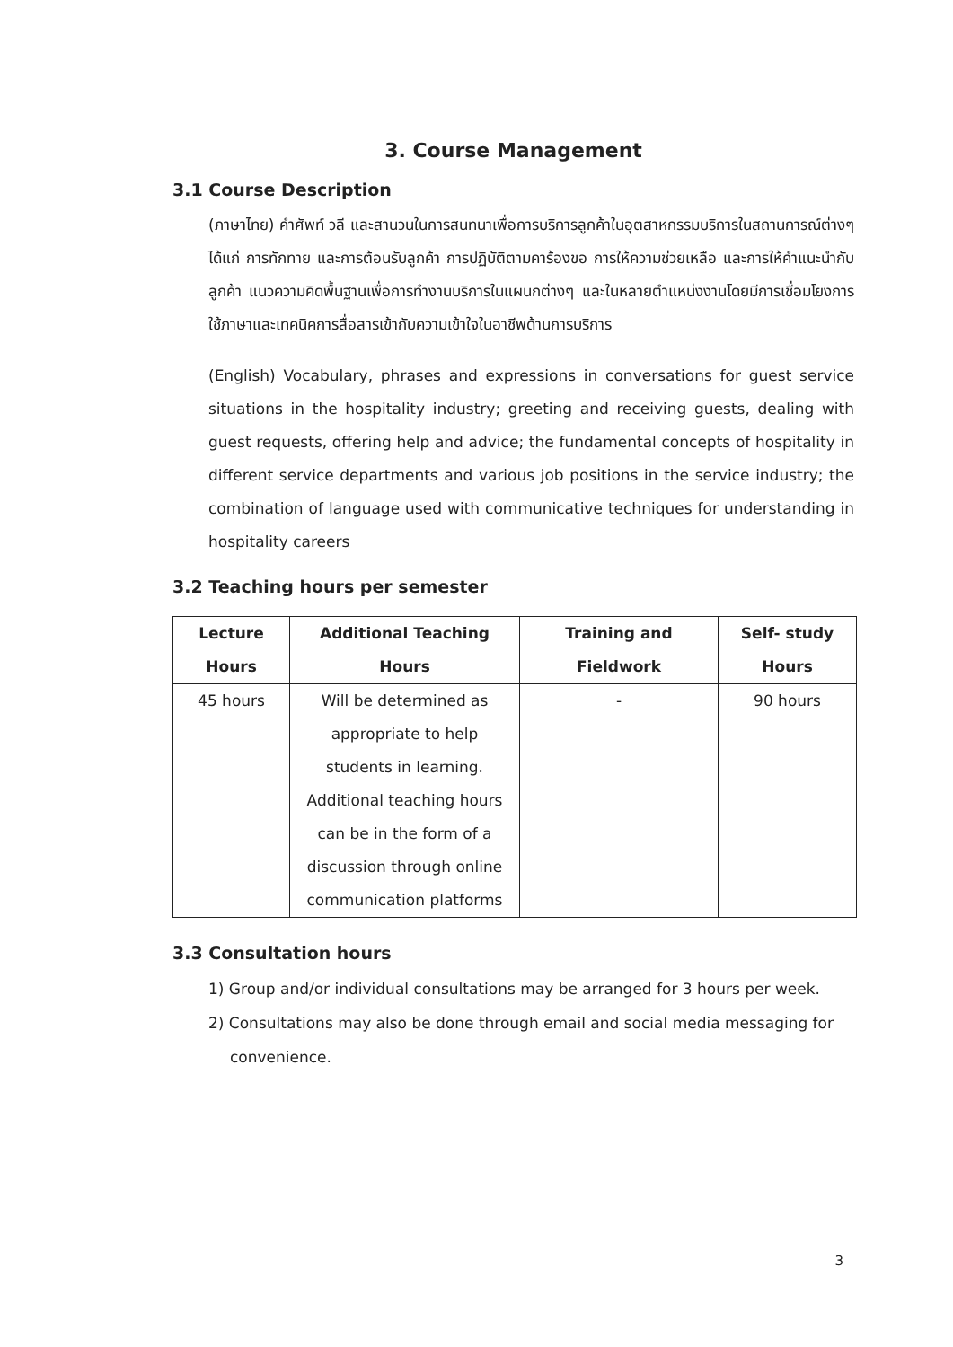3. Course Management
3.1 Course Description
(ภาษาไทย) คำศัพท์ วลี และสานวนในการสนทนาเพื่อการบริการลูกค้าในอุตสาหกรรมบริการในสถานการณ์ต่างๆ ได้แก่ การทักทาย และการต้อนรับลูกค้า การปฏิบัติตามคาร้องขอ การให้ความช่วยเหลือ และการให้คำแนะนำกับลูกค้า แนวความคิดพื้นฐานเพื่อการทำงานบริการในแผนกต่างๆ และในหลายตำแหน่งงานโดยมีการเชื่อมโยงการใช้ภาษาและเทคนิคการสื่อสารเข้ากับความเข้าใจในอาชีพด้านการบริการ
(English) Vocabulary, phrases and expressions in conversations for guest service situations in the hospitality industry; greeting and receiving guests, dealing with guest requests, offering help and advice; the fundamental concepts of hospitality in different service departments and various job positions in the service industry; the combination of language used with communicative techniques for understanding in hospitality careers
3.2 Teaching hours per semester
| Lecture Hours | Additional Teaching Hours | Training and Fieldwork | Self- study Hours |
| --- | --- | --- | --- |
| 45 hours | Will be determined as appropriate to help students in learning. Additional teaching hours can be in the form of a discussion through online communication platforms | - | 90 hours |
3.3 Consultation hours
1) Group and/or individual consultations may be arranged for 3 hours per week.
2) Consultations may also be done through email and social media messaging for convenience.
3